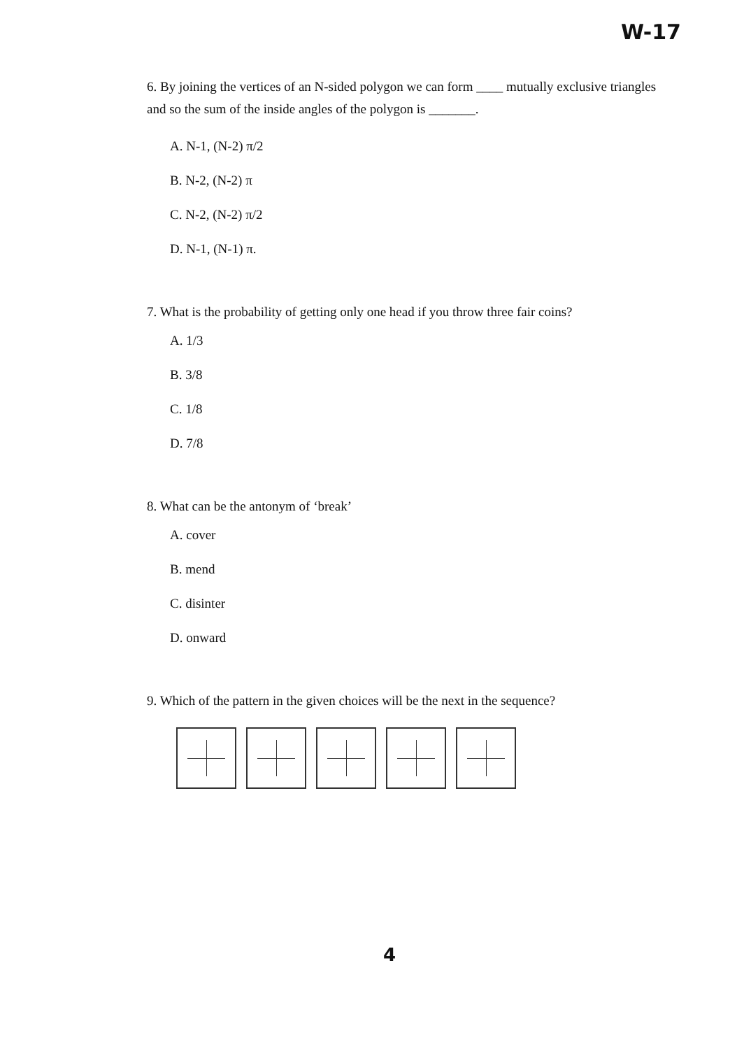W-17
6. By joining the vertices of an N-sided polygon we can form ____ mutually exclusive triangles and so the sum of the inside angles of the polygon is _______.
A. N-1, (N-2) π/2
B. N-2, (N-2) π
C. N-2, (N-2) π/2
D. N-1, (N-1) π.
7. What is the probability of getting only one head if you throw three fair coins?
A. 1/3
B. 3/8
C. 1/8
D. 7/8
8. What can be the antonym of ‘break’
A. cover
B. mend
C. disinter
D. onward
9. Which of the pattern in the given choices will be the next in the sequence?
4